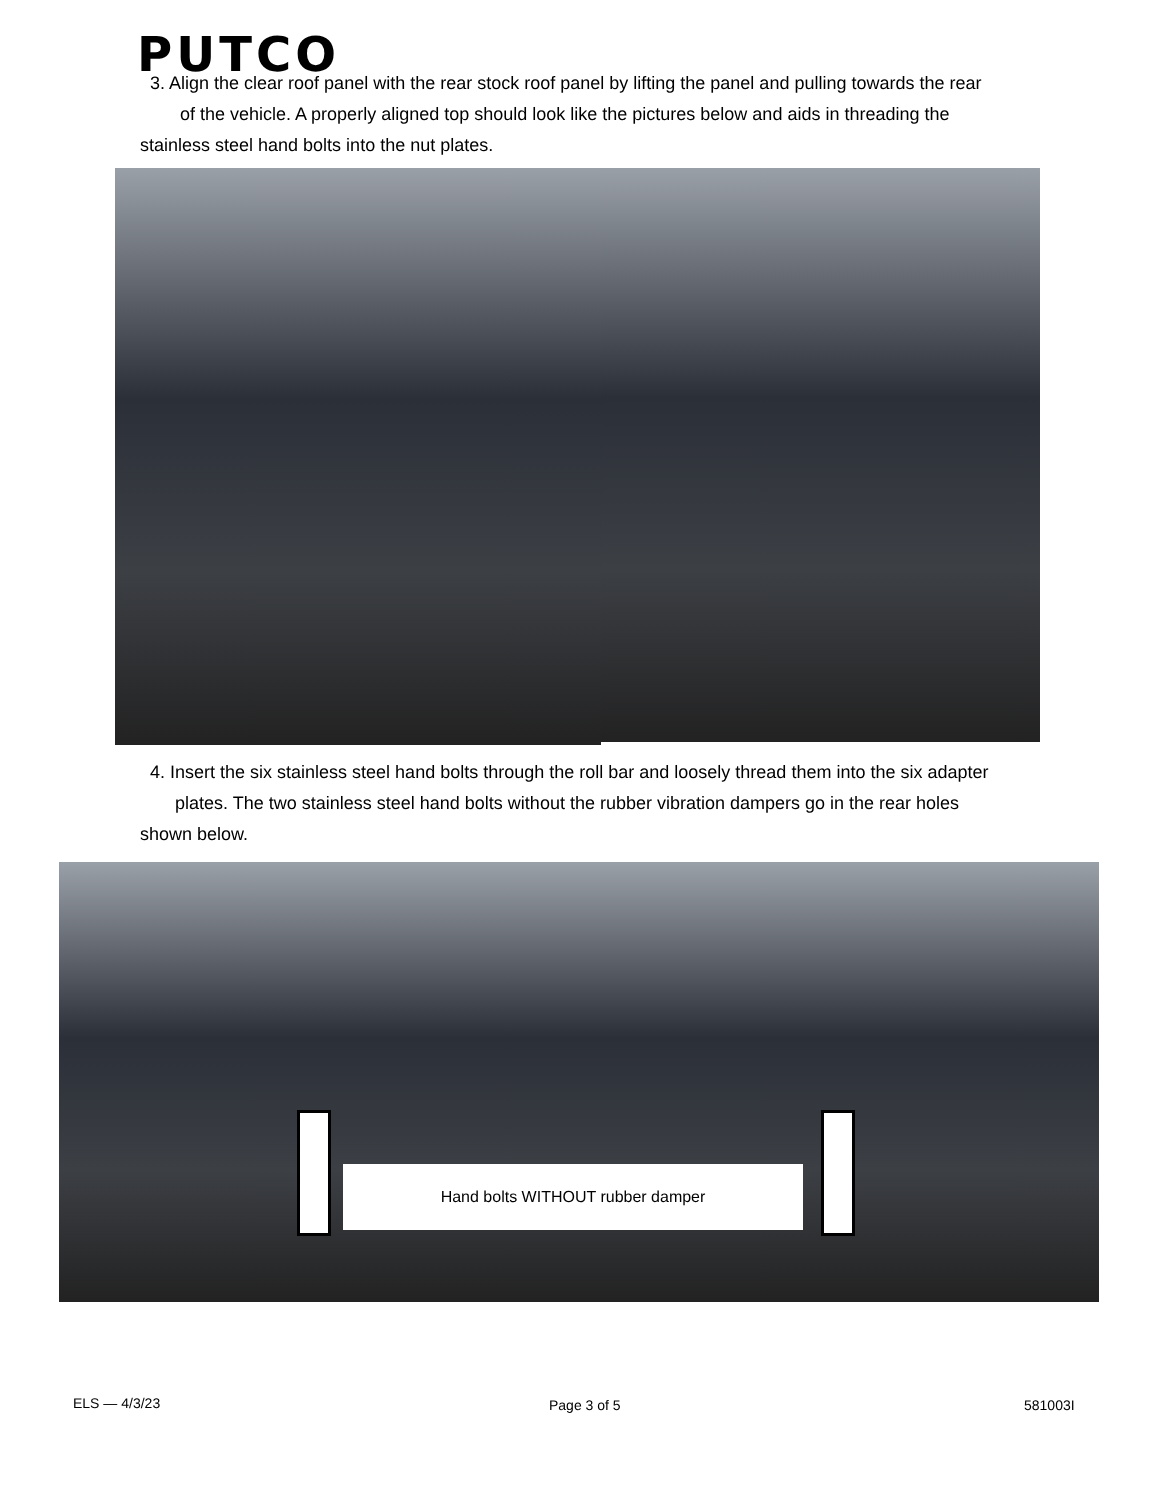PUTCO
3. Align the clear roof panel with the rear stock roof panel by lifting the panel and pulling towards the rear
of the vehicle. A properly aligned top should look like the pictures below and aids in threading the
stainless steel hand bolts into the nut plates.
4. Insert the six stainless steel hand bolts through the roll bar and loosely thread them into the six adapter
plates. The two stainless steel hand bolts without the rubber vibration dampers go in the rear holes
shown below.
Hand bolts WITHOUT rubber damper
ELS — 4/3/23 Page 3 of 5 581003I